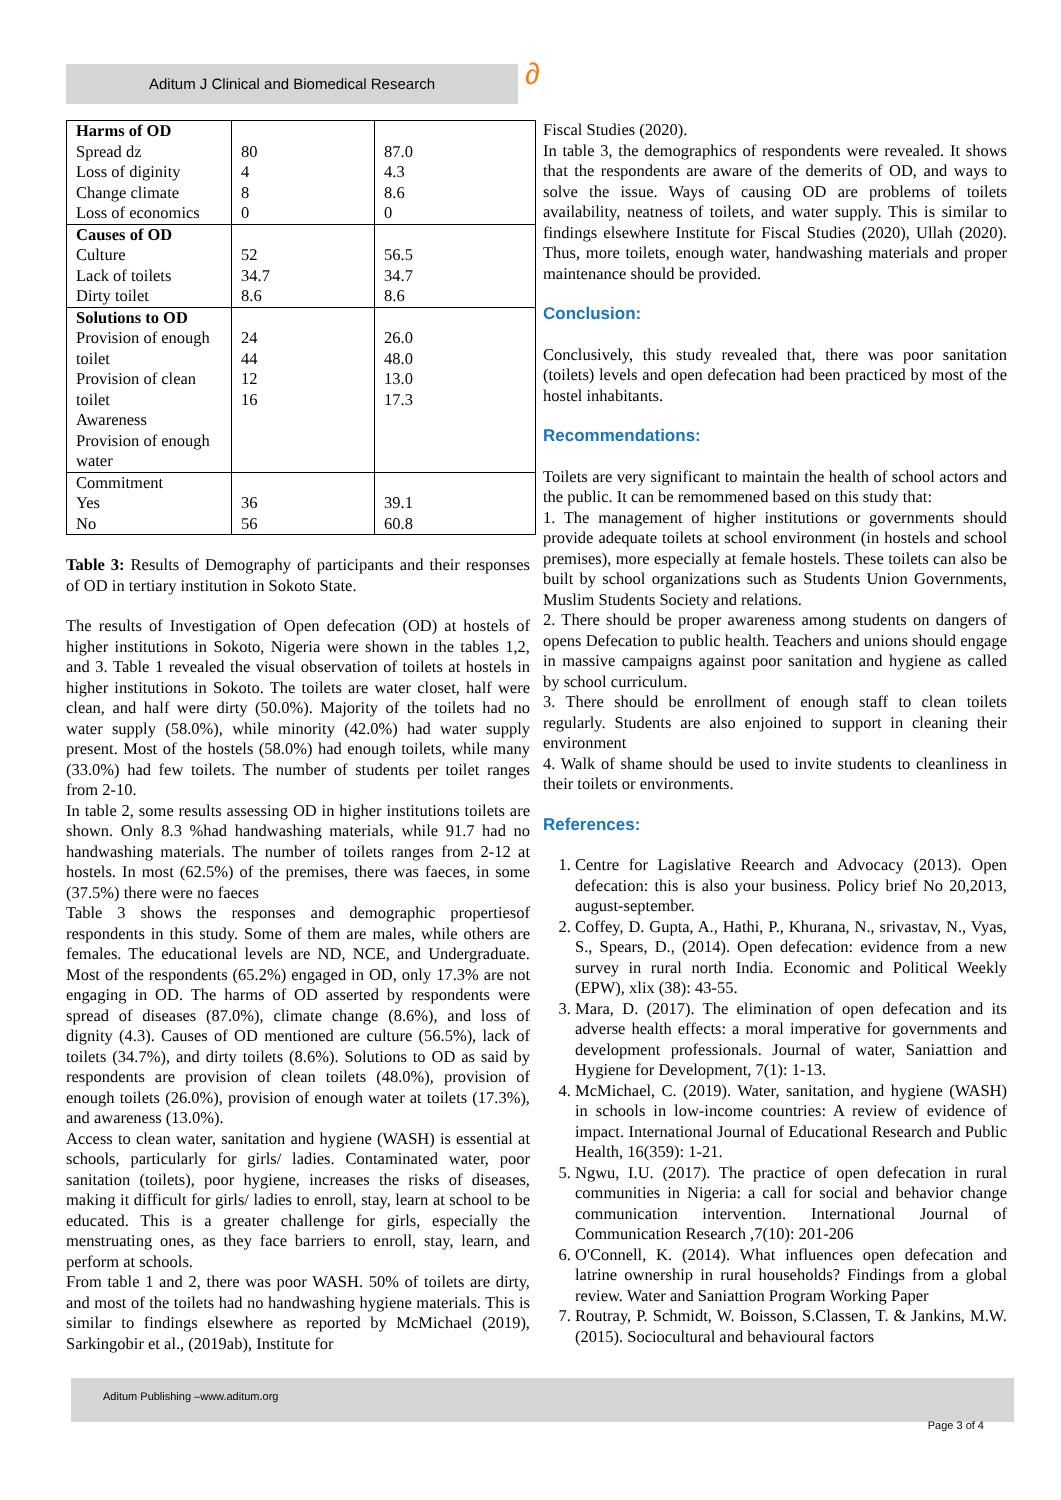Aditum J Clinical and Biomedical Research ∂
| Harms of OD Spread dz Loss of diginity Change climate Loss of economics | 80 4 8 0 | 87.0 4.3 8.6 0 |
| Causes of OD Culture Lack of toilets Dirty toilet | 52 34.7 8.6 | 56.5 34.7 8.6 |
| Solutions to OD Provision of enough toilet Provision of clean toilet Awareness Provision of enough water | 24 44 12 16 | 26.0 48.0 13.0 17.3 |
| Commitment Yes No | 36 56 | 39.1 60.8 |
Table 3: Results of Demography of participants and their responses of OD in tertiary institution in Sokoto State.
The results of Investigation of Open defecation (OD) at hostels of higher institutions in Sokoto, Nigeria were shown in the tables 1,2, and 3. Table 1 revealed the visual observation of toilets at hostels in higher institutions in Sokoto. The toilets are water closet, half were clean, and half were dirty (50.0%). Majority of the toilets had no water supply (58.0%), while minority (42.0%) had water supply present. Most of the hostels (58.0%) had enough toilets, while many (33.0%) had few toilets. The number of students per toilet ranges from 2-10.
In table 2, some results assessing OD in higher institutions toilets are shown. Only 8.3 %had handwashing materials, while 91.7 had no handwashing materials. The number of toilets ranges from 2-12 at hostels. In most (62.5%) of the premises, there was faeces, in some (37.5%) there were no faeces
Table 3 shows the responses and demographic propertiesof respondents in this study. Some of them are males, while others are females. The educational levels are ND, NCE, and Undergraduate. Most of the respondents (65.2%) engaged in OD, only 17.3% are not engaging in OD. The harms of OD asserted by respondents were spread of diseases (87.0%), climate change (8.6%), and loss of dignity (4.3). Causes of OD mentioned are culture (56.5%), lack of toilets (34.7%), and dirty toilets (8.6%). Solutions to OD as said by respondents are provision of clean toilets (48.0%), provision of enough toilets (26.0%), provision of enough water at toilets (17.3%), and awareness (13.0%).
Access to clean water, sanitation and hygiene (WASH) is essential at schools, particularly for girls/ ladies. Contaminated water, poor sanitation (toilets), poor hygiene, increases the risks of diseases, making it difficult for girls/ ladies to enroll, stay, learn at school to be educated. This is a greater challenge for girls, especially the menstruating ones, as they face barriers to enroll, stay, learn, and perform at schools.
From table 1 and 2, there was poor WASH. 50% of toilets are dirty, and most of the toilets had no handwashing hygiene materials. This is similar to findings elsewhere as reported by McMichael (2019), Sarkingobir et al., (2019ab), Institute for
Fiscal Studies (2020).
In table 3, the demographics of respondents were revealed. It shows that the respondents are aware of the demerits of OD, and ways to solve the issue. Ways of causing OD are problems of toilets availability, neatness of toilets, and water supply. This is similar to findings elsewhere Institute for Fiscal Studies (2020), Ullah (2020). Thus, more toilets, enough water, handwashing materials and proper maintenance should be provided.
Conclusion:
Conclusively, this study revealed that, there was poor sanitation (toilets) levels and open defecation had been practiced by most of the hostel inhabitants.
Recommendations:
Toilets are very significant to maintain the health of school actors and the public. It can be remommened based on this study that:
1. The management of higher institutions or governments should provide adequate toilets at school environment (in hostels and school premises), more especially at female hostels. These toilets can also be built by school organizations such as Students Union Governments, Muslim Students Society and relations.
2. There should be proper awareness among students on dangers of opens Defecation to public health. Teachers and unions should engage in massive campaigns against poor sanitation and hygiene as called by school curriculum.
3. There should be enrollment of enough staff to clean toilets regularly. Students are also enjoined to support in cleaning their environment
4. Walk of shame should be used to invite students to cleanliness in their toilets or environments.
References:
1. Centre for Lagislative Reearch and Advocacy (2013). Open defecation: this is also your business. Policy brief No 20,2013, august-september.
2. Coffey, D. Gupta, A., Hathi, P., Khurana, N., srivastav, N., Vyas, S., Spears, D., (2014). Open defecation: evidence from a new survey in rural north India. Economic and Political Weekly (EPW), xlix (38): 43-55.
3. Mara, D. (2017). The elimination of open defecation and its adverse health effects: a moral imperative for governments and development professionals. Journal of water, Saniattion and Hygiene for Development, 7(1): 1-13.
4. McMichael, C. (2019). Water, sanitation, and hygiene (WASH) in schools in low-income countries: A review of evidence of impact. International Journal of Educational Research and Public Health, 16(359): 1-21.
5. Ngwu, I.U. (2017). The practice of open defecation in rural communities in Nigeria: a call for social and behavior change communication intervention. International Journal of Communication Research ,7(10): 201-206
6. O'Connell, K. (2014). What influences open defecation and latrine ownership in rural households? Findings from a global review. Water and Saniattion Program Working Paper
7. Routray, P. Schmidt, W. Boisson, S.Classen, T. & Jankins, M.W. (2015). Sociocultural and behavioural factors
Aditum Publishing –www.aditum.org
Page 3 of 4